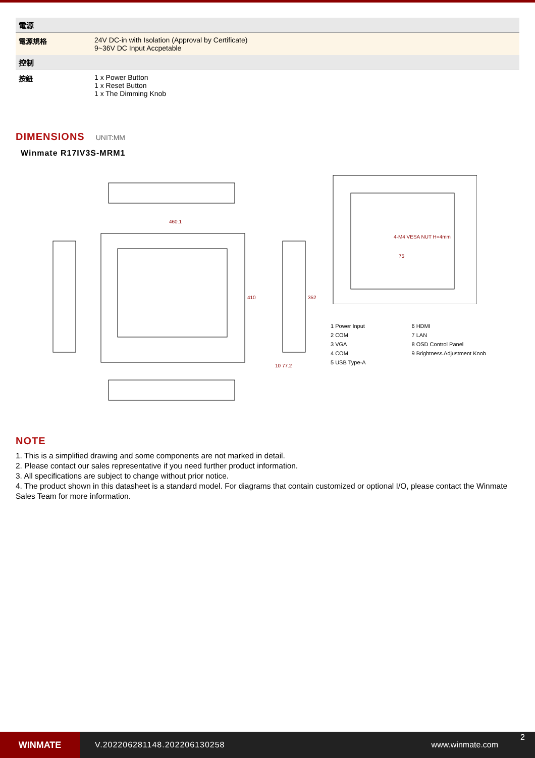| 電源 | |
| --- | --- |
| 電源規格 | 24V DC-in with Isolation (Approval by Certificate) 9~36V DC Input Accpetable |
| 控制 | |
| 按鈕 | 1 x Power Button 1 x Reset Button 1 x The Dimming Knob |
DIMENSIONS
UNIT:MM
Winmate R17IV3S-MRM1
460.1
410
352
10 77.2
4-M4 VESA NUT H=4mm
75
1 Power Input
2 COM
3 VGA
4 COM
5 USB Type-A
6 HDMI
7 LAN
8 OSD Control Panel
9 Brightness Adjustment Knob
NOTE
1. This is a simplified drawing and some components are not marked in detail.
2. Please contact our sales representative if you need further product information.
3. All specifications are subject to change without prior notice.
4. The product shown in this datasheet is a standard model. For diagrams that contain customized or optional I/O, please contact the Winmate Sales Team for more information.
WINMATE
V.202206281148.202206130258 www.winmate.com
2